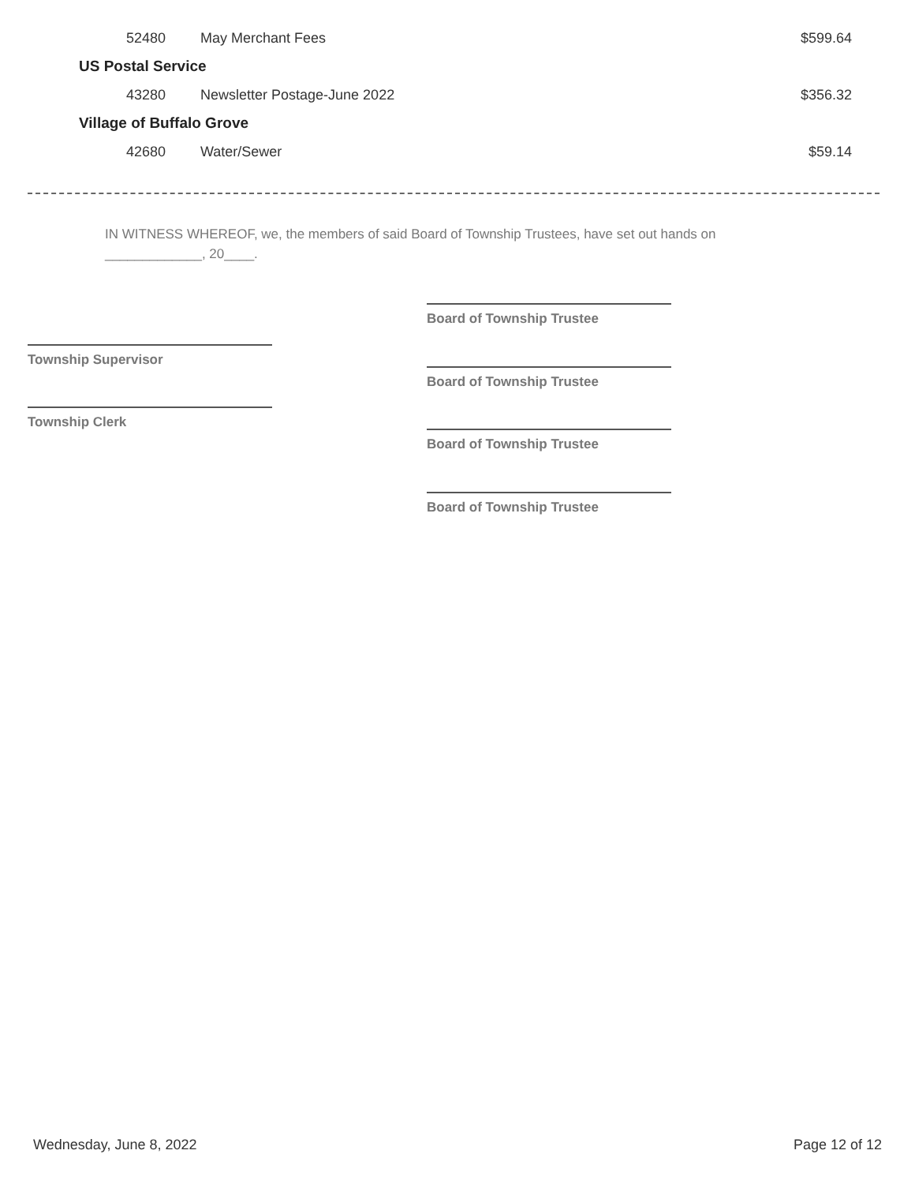| 52480 | May Merchant Fees | $599.64 |
| US Postal Service | | |
| 43280 | Newsletter Postage-June 2022 | $356.32 |
| Village of Buffalo Grove | | |
| 42680 | Water/Sewer | $59.14 |
IN WITNESS WHEREOF, we, the members of said Board of Township Trustees, have set out hands on _____________, 20____.
Board of Township Trustee
Township Supervisor
Board of Township Trustee
Township Clerk
Board of Township Trustee
Board of Township Trustee
Wednesday, June 8, 2022 Page 12 of 12